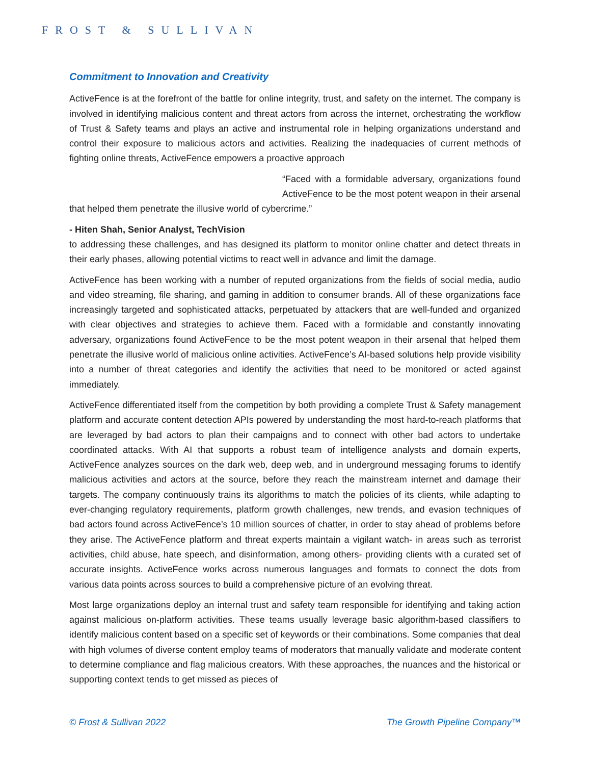FROST & SULLIVAN
Commitment to Innovation and Creativity
ActiveFence is at the forefront of the battle for online integrity, trust, and safety on the internet. The company is involved in identifying malicious content and threat actors from across the internet, orchestrating the workflow of Trust & Safety teams and plays an active and instrumental role in helping organizations understand and control their exposure to malicious actors and activities. Realizing the inadequacies of current methods of fighting online threats, ActiveFence empowers a proactive approach
“Faced with a formidable adversary, organizations found ActiveFence to be the most potent weapon in their arsenal that helped them penetrate the illusive world of cybercrime.”
- Hiten Shah, Senior Analyst, TechVision
to addressing these challenges, and has designed its platform to monitor online chatter and detect threats in their early phases, allowing potential victims to react well in advance and limit the damage.
ActiveFence has been working with a number of reputed organizations from the fields of social media, audio and video streaming, file sharing, and gaming in addition to consumer brands. All of these organizations face increasingly targeted and sophisticated attacks, perpetuated by attackers that are well-funded and organized with clear objectives and strategies to achieve them. Faced with a formidable and constantly innovating adversary, organizations found ActiveFence to be the most potent weapon in their arsenal that helped them penetrate the illusive world of malicious online activities. ActiveFence’s AI-based solutions help provide visibility into a number of threat categories and identify the activities that need to be monitored or acted against immediately.
ActiveFence differentiated itself from the competition by both providing a complete Trust & Safety management platform and accurate content detection APIs powered by understanding the most hard-to-reach platforms that are leveraged by bad actors to plan their campaigns and to connect with other bad actors to undertake coordinated attacks. With AI that supports a robust team of intelligence analysts and domain experts, ActiveFence analyzes sources on the dark web, deep web, and in underground messaging forums to identify malicious activities and actors at the source, before they reach the mainstream internet and damage their targets. The company continuously trains its algorithms to match the policies of its clients, while adapting to ever-changing regulatory requirements, platform growth challenges, new trends, and evasion techniques of bad actors found across ActiveFence’s 10 million sources of chatter, in order to stay ahead of problems before they arise. The ActiveFence platform and threat experts maintain a vigilant watch- in areas such as terrorist activities, child abuse, hate speech, and disinformation, among others- providing clients with a curated set of accurate insights. ActiveFence works across numerous languages and formats to connect the dots from various data points across sources to build a comprehensive picture of an evolving threat.
Most large organizations deploy an internal trust and safety team responsible for identifying and taking action against malicious on-platform activities. These teams usually leverage basic algorithm-based classifiers to identify malicious content based on a specific set of keywords or their combinations. Some companies that deal with high volumes of diverse content employ teams of moderators that manually validate and moderate content to determine compliance and flag malicious creators. With these approaches, the nuances and the historical or supporting context tends to get missed as pieces of
© Frost & Sullivan 2022 The Growth Pipeline Company™